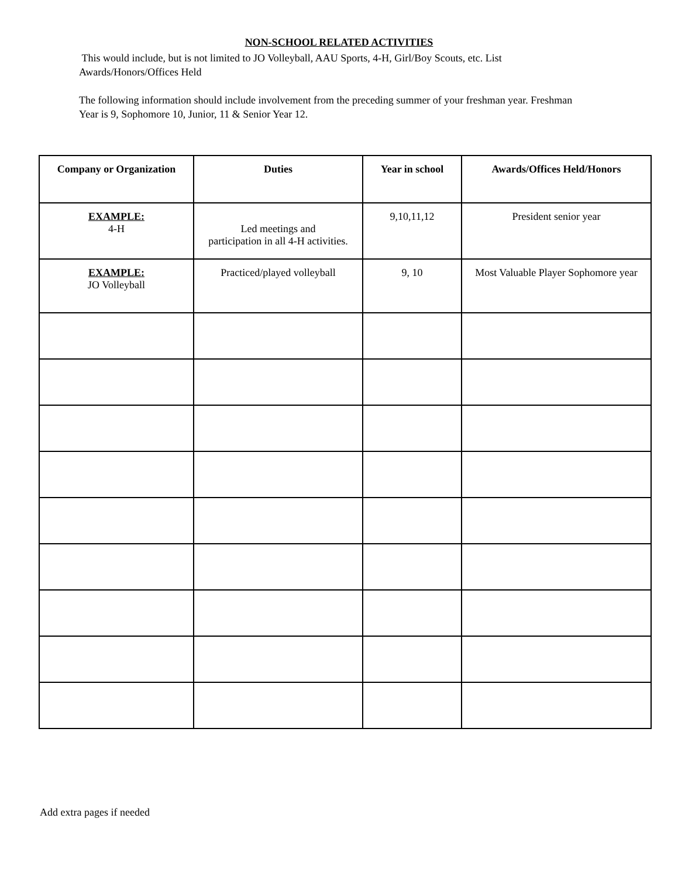NON-SCHOOL RELATED ACTIVITIES
This would include, but is not limited to JO Volleyball, AAU Sports, 4-H, Girl/Boy Scouts, etc. List Awards/Honors/Offices Held
The following information should include involvement from the preceding summer of your freshman year. Freshman Year is 9, Sophomore 10, Junior, 11 & Senior Year 12.
| Company or Organization | Duties | Year in school | Awards/Offices Held/Honors |
| --- | --- | --- | --- |
| EXAMPLE: 4-H | Led meetings and participation in all 4-H activities. | 9,10,11,12 | President senior year |
| EXAMPLE: JO Volleyball | Practiced/played volleyball | 9, 10 | Most Valuable Player Sophomore year |
Add extra pages if needed